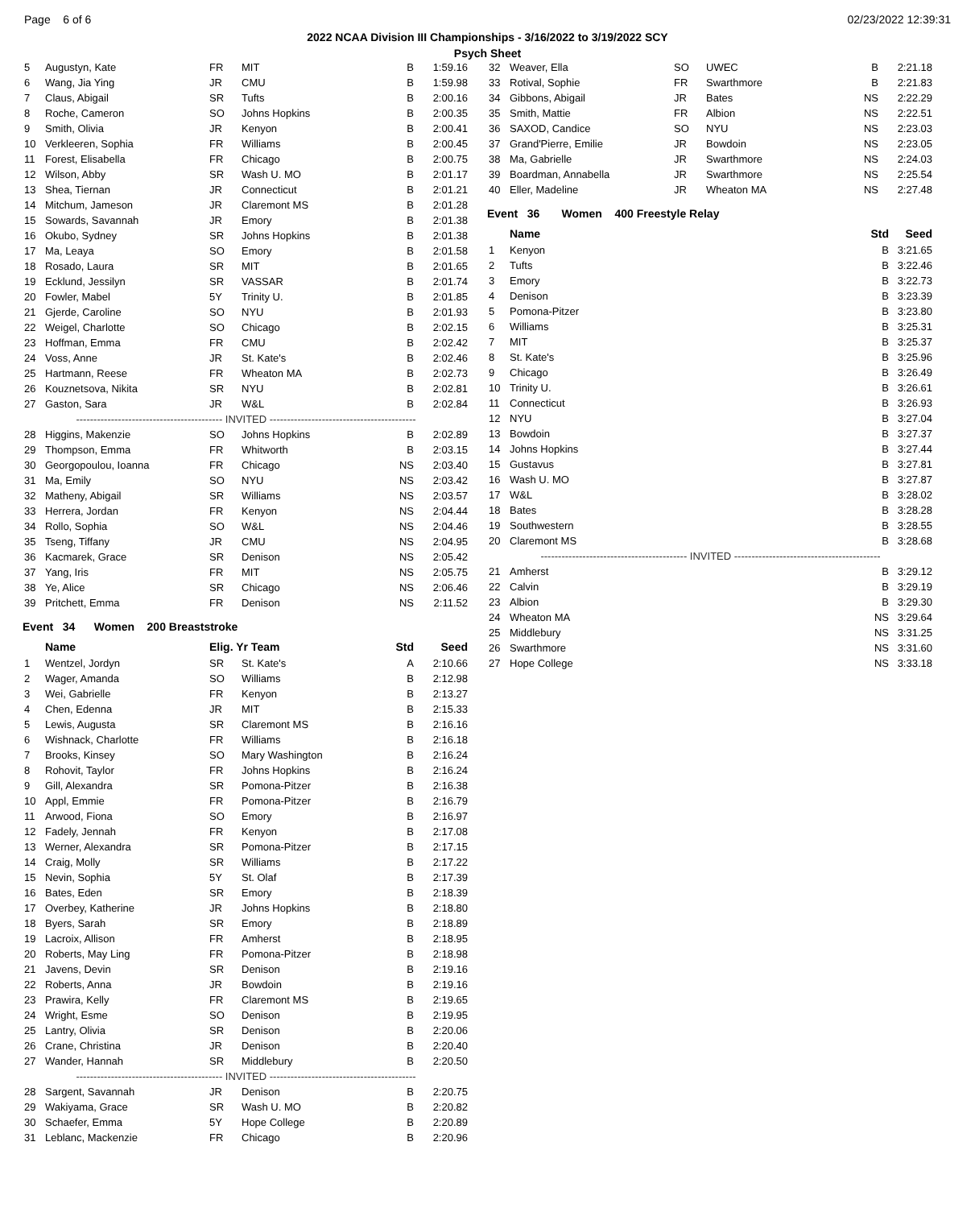Page 6 of 6 02/23/2022 12:39:31
2022 NCAA Division III Championships - 3/16/2022 to 3/19/2022 SCY
Psych Sheet
| 5 | Augustyn, Kate | FR | MIT | B | 1:59.16 |
| 6 | Wang, Jia Ying | JR | CMU | B | 1:59.98 |
| 7 | Claus, Abigail | SR | Tufts | B | 2:00.16 |
| 8 | Roche, Cameron | SO | Johns Hopkins | B | 2:00.35 |
| 9 | Smith, Olivia | JR | Kenyon | B | 2:00.41 |
| 10 | Verkleeren, Sophia | FR | Williams | B | 2:00.45 |
| 11 | Forest, Elisabella | FR | Chicago | B | 2:00.75 |
| 12 | Wilson, Abby | SR | Wash U. MO | B | 2:01.17 |
| 13 | Shea, Tiernan | JR | Connecticut | B | 2:01.21 |
| 14 | Mitchum, Jameson | JR | Claremont MS | B | 2:01.28 |
| 15 | Sowards, Savannah | JR | Emory | B | 2:01.38 |
| 16 | Okubo, Sydney | SR | Johns Hopkins | B | 2:01.38 |
| 17 | Ma, Leaya | SO | Emory | B | 2:01.58 |
| 18 | Rosado, Laura | SR | MIT | B | 2:01.65 |
| 19 | Ecklund, Jessilyn | SR | VASSAR | B | 2:01.74 |
| 20 | Fowler, Mabel | 5Y | Trinity U. | B | 2:01.85 |
| 21 | Gjerde, Caroline | SO | NYU | B | 2:01.93 |
| 22 | Weigel, Charlotte | SO | Chicago | B | 2:02.15 |
| 23 | Hoffman, Emma | FR | CMU | B | 2:02.42 |
| 24 | Voss, Anne | JR | St. Kate's | B | 2:02.46 |
| 25 | Hartmann, Reese | FR | Wheaton MA | B | 2:02.73 |
| 26 | Kouznetsova, Nikita | SR | NYU | B | 2:02.81 |
| 27 | Gaston, Sara | JR | W&L | B | 2:02.84 |
| ------------------------------------------ INVITED ------------------------------------------ | | | | | |
| 28 | Higgins, Makenzie | SO | Johns Hopkins | B | 2:02.89 |
| 29 | Thompson, Emma | FR | Whitworth | B | 2:03.15 |
| 30 | Georgopoulou, Ioanna | FR | Chicago | NS | 2:03.40 |
| 31 | Ma, Emily | SO | NYU | NS | 2:03.42 |
| 32 | Matheny, Abigail | SR | Williams | NS | 2:03.57 |
| 33 | Herrera, Jordan | FR | Kenyon | NS | 2:04.44 |
| 34 | Rollo, Sophia | SO | W&L | NS | 2:04.46 |
| 35 | Tseng, Tiffany | JR | CMU | NS | 2:04.95 |
| 36 | Kacmarek, Grace | SR | Denison | NS | 2:05.42 |
| 37 | Yang, Iris | FR | MIT | NS | 2:05.75 |
| 38 | Ye, Alice | SR | Chicago | NS | 2:06.46 |
| 39 | Pritchett, Emma | FR | Denison | NS | 2:11.52 |
Event 34 Women 200 Breaststroke
| | Name | Elig. Yr Team | | Std | Seed |
| --- | --- | --- | --- | --- | --- |
| 1 | Wentzel, Jordyn | SR | St. Kate's | A | 2:10.66 |
| 2 | Wager, Amanda | SO | Williams | B | 2:12.98 |
| 3 | Wei, Gabrielle | FR | Kenyon | B | 2:13.27 |
| 4 | Chen, Edenna | JR | MIT | B | 2:15.33 |
| 5 | Lewis, Augusta | SR | Claremont MS | B | 2:16.16 |
| 6 | Wishnack, Charlotte | FR | Williams | B | 2:16.18 |
| 7 | Brooks, Kinsey | SO | Mary Washington | B | 2:16.24 |
| 8 | Rohovit, Taylor | FR | Johns Hopkins | B | 2:16.24 |
| 9 | Gill, Alexandra | SR | Pomona-Pitzer | B | 2:16.38 |
| 10 | Appl, Emmie | FR | Pomona-Pitzer | B | 2:16.79 |
| 11 | Arwood, Fiona | SO | Emory | B | 2:16.97 |
| 12 | Fadely, Jennah | FR | Kenyon | B | 2:17.08 |
| 13 | Werner, Alexandra | SR | Pomona-Pitzer | B | 2:17.15 |
| 14 | Craig, Molly | SR | Williams | B | 2:17.22 |
| 15 | Nevin, Sophia | 5Y | St. Olaf | B | 2:17.39 |
| 16 | Bates, Eden | SR | Emory | B | 2:18.39 |
| 17 | Overbey, Katherine | JR | Johns Hopkins | B | 2:18.80 |
| 18 | Byers, Sarah | SR | Emory | B | 2:18.89 |
| 19 | Lacroix, Allison | FR | Amherst | B | 2:18.95 |
| 20 | Roberts, May Ling | FR | Pomona-Pitzer | B | 2:18.98 |
| 21 | Javens, Devin | SR | Denison | B | 2:19.16 |
| 22 | Roberts, Anna | JR | Bowdoin | B | 2:19.16 |
| 23 | Prawira, Kelly | FR | Claremont MS | B | 2:19.65 |
| 24 | Wright, Esme | SO | Denison | B | 2:19.95 |
| 25 | Lantry, Olivia | SR | Denison | B | 2:20.06 |
| 26 | Crane, Christina | JR | Denison | B | 2:20.40 |
| 27 | Wander, Hannah | SR | Middlebury | B | 2:20.50 |
| ------------------------------------------ INVITED ------------------------------------------ | | | | | |
| 28 | Sargent, Savannah | JR | Denison | B | 2:20.75 |
| 29 | Wakiyama, Grace | SR | Wash U. MO | B | 2:20.82 |
| 30 | Schaefer, Emma | 5Y | Hope College | B | 2:20.89 |
| 31 | Leblanc, Mackenzie | FR | Chicago | B | 2:20.96 |
| 32 | Weaver, Ella | SO | UWEC | B | 2:21.18 |
| 33 | Rotival, Sophie | FR | Swarthmore | B | 2:21.83 |
| 34 | Gibbons, Abigail | JR | Bates | NS | 2:22.29 |
| 35 | Smith, Mattie | FR | Albion | NS | 2:22.51 |
| 36 | SAXOD, Candice | SO | NYU | NS | 2:23.03 |
| 37 | Grand'Pierre, Emilie | JR | Bowdoin | NS | 2:23.05 |
| 38 | Ma, Gabrielle | JR | Swarthmore | NS | 2:24.03 |
| 39 | Boardman, Annabella | JR | Swarthmore | NS | 2:25.54 |
| 40 | Eller, Madeline | JR | Wheaton MA | NS | 2:27.48 |
Event 36 Women 400 Freestyle Relay
| | Name | Std | Seed |
| --- | --- | --- | --- |
| 1 | Kenyon | B | 3:21.65 |
| 2 | Tufts | B | 3:22.46 |
| 3 | Emory | B | 3:22.73 |
| 4 | Denison | B | 3:23.39 |
| 5 | Pomona-Pitzer | B | 3:23.80 |
| 6 | Williams | B | 3:25.31 |
| 7 | MIT | B | 3:25.37 |
| 8 | St. Kate's | B | 3:25.96 |
| 9 | Chicago | B | 3:26.49 |
| 10 | Trinity U. | B | 3:26.61 |
| 11 | Connecticut | B | 3:26.93 |
| 12 | NYU | B | 3:27.04 |
| 13 | Bowdoin | B | 3:27.37 |
| 14 | Johns Hopkins | B | 3:27.44 |
| 15 | Gustavus | B | 3:27.81 |
| 16 | Wash U. MO | B | 3:27.87 |
| 17 | W&L | B | 3:28.02 |
| 18 | Bates | B | 3:28.28 |
| 19 | Southwestern | B | 3:28.55 |
| 20 | Claremont MS | B | 3:28.68 |
| ------------------------------------------ INVITED ------------------------------------------ | | | |
| 21 | Amherst | B | 3:29.12 |
| 22 | Calvin | B | 3:29.19 |
| 23 | Albion | B | 3:29.30 |
| 24 | Wheaton MA | NS | 3:29.64 |
| 25 | Middlebury | NS | 3:31.25 |
| 26 | Swarthmore | NS | 3:31.60 |
| 27 | Hope College | NS | 3:33.18 |